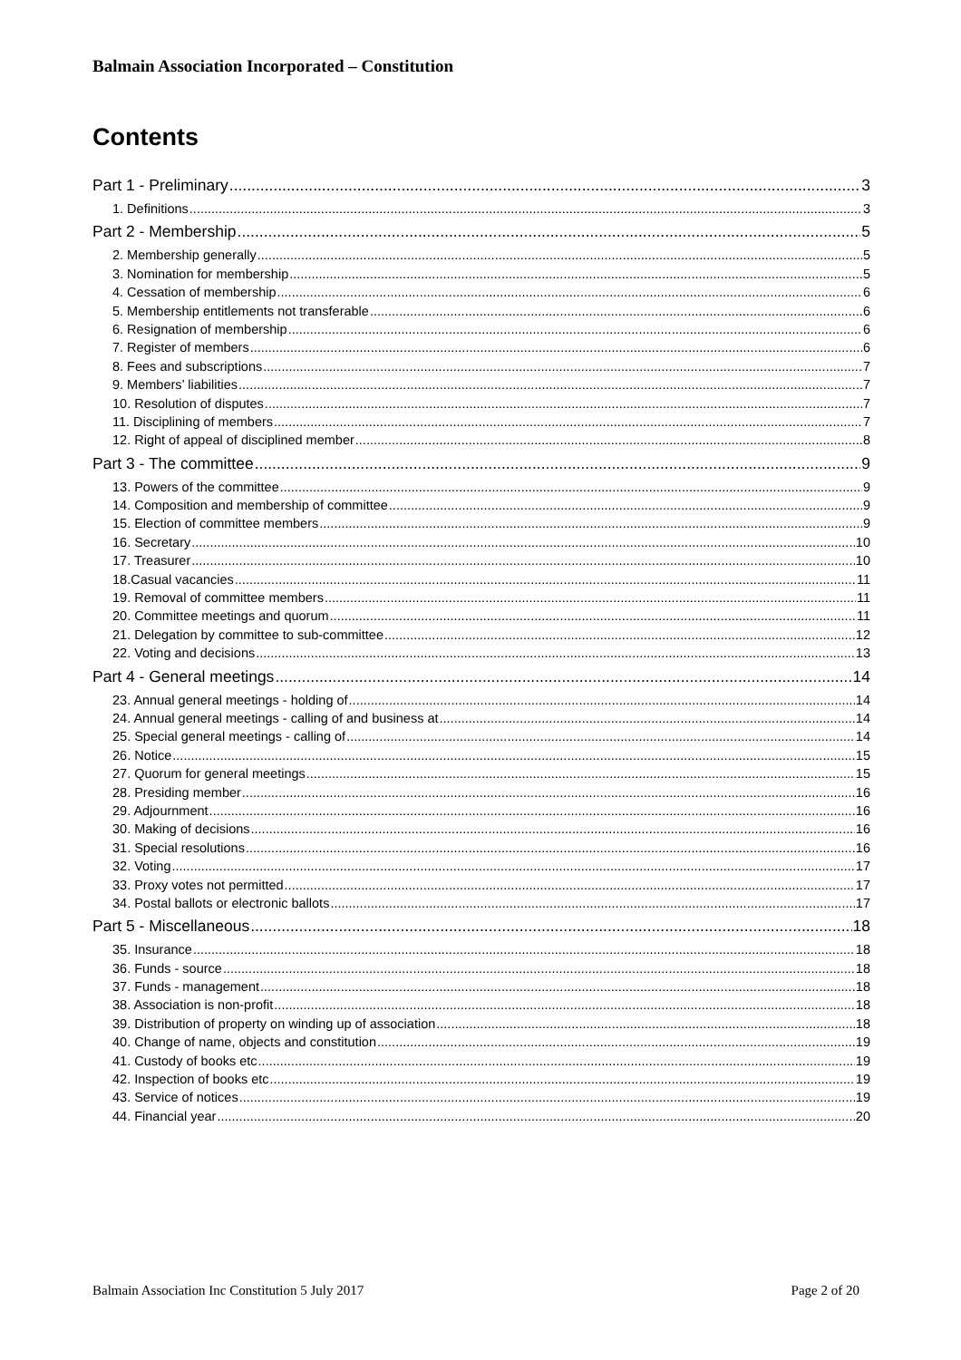Balmain Association Incorporated – Constitution
Contents
Part 1 - Preliminary 3
1. Definitions 3
Part 2 - Membership 5
2. Membership generally 5
3. Nomination for membership 5
4. Cessation of membership 6
5. Membership entitlements not transferable 6
6. Resignation of membership 6
7. Register of members 6
8. Fees and subscriptions 7
9. Members’ liabilities 7
10. Resolution of disputes 7
11. Disciplining of members 7
12. Right of appeal of disciplined member 8
Part 3 - The committee 9
13. Powers of the committee 9
14. Composition and membership of committee 9
15. Election of committee members 9
16. Secretary 10
17. Treasurer 10
18.Casual vacancies 11
19. Removal of committee members 11
20. Committee meetings and quorum 11
21. Delegation by committee to sub-committee 12
22. Voting and decisions 13
Part 4 - General meetings 14
23. Annual general meetings - holding of 14
24. Annual general meetings - calling of and business at 14
25. Special general meetings - calling of 14
26. Notice 15
27. Quorum for general meetings 15
28. Presiding member 16
29. Adjournment 16
30. Making of decisions 16
31. Special resolutions 16
32. Voting 17
33. Proxy votes not permitted 17
34. Postal ballots or electronic ballots 17
Part 5 - Miscellaneous 18
35. Insurance 18
36. Funds - source 18
37. Funds - management 18
38. Association is non-profit 18
39. Distribution of property on winding up of association 18
40. Change of name, objects and constitution 19
41. Custody of books etc 19
42. Inspection of books etc 19
43. Service of notices 19
44. Financial year 20
Balmain Association Inc Constitution 5 July 2017 Page 2 of 20